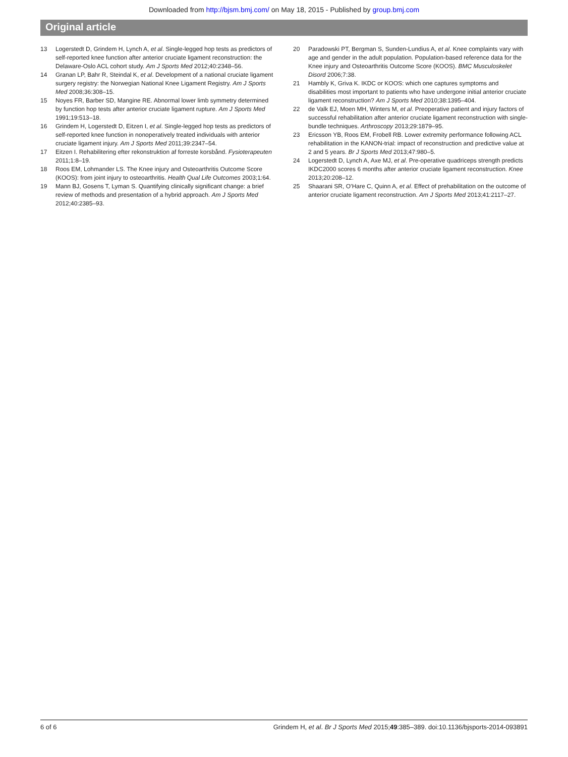Downloaded from http://bjsm.bmj.com/ on May 18, 2015 - Published by group.bmj.com
Original article
13 Logerstedt D, Grindem H, Lynch A, et al. Single-legged hop tests as predictors of self-reported knee function after anterior cruciate ligament reconstruction: the Delaware-Oslo ACL cohort study. Am J Sports Med 2012;40:2348–56.
14 Granan LP, Bahr R, Steindal K, et al. Development of a national cruciate ligament surgery registry: the Norwegian National Knee Ligament Registry. Am J Sports Med 2008;36:308–15.
15 Noyes FR, Barber SD, Mangine RE. Abnormal lower limb symmetry determined by function hop tests after anterior cruciate ligament rupture. Am J Sports Med 1991;19:513–18.
16 Grindem H, Logerstedt D, Eitzen I, et al. Single-legged hop tests as predictors of self-reported knee function in nonoperatively treated individuals with anterior cruciate ligament injury. Am J Sports Med 2011;39:2347–54.
17 Eitzen I. Rehabilitering efter rekonstruktion af forreste korsbånd. Fysioterapeuten 2011;1:8–19.
18 Roos EM, Lohmander LS. The Knee injury and Osteoarthritis Outcome Score (KOOS): from joint injury to osteoarthritis. Health Qual Life Outcomes 2003;1:64.
19 Mann BJ, Gosens T, Lyman S. Quantifying clinically significant change: a brief review of methods and presentation of a hybrid approach. Am J Sports Med 2012;40:2385–93.
20 Paradowski PT, Bergman S, Sunden-Lundius A, et al. Knee complaints vary with age and gender in the adult population. Population-based reference data for the Knee injury and Osteoarthritis Outcome Score (KOOS). BMC Musculoskelet Disord 2006;7:38.
21 Hambly K, Griva K. IKDC or KOOS: which one captures symptoms and disabilities most important to patients who have undergone initial anterior cruciate ligament reconstruction? Am J Sports Med 2010;38:1395–404.
22 de Valk EJ, Moen MH, Winters M, et al. Preoperative patient and injury factors of successful rehabilitation after anterior cruciate ligament reconstruction with single-bundle techniques. Arthroscopy 2013;29:1879–95.
23 Ericsson YB, Roos EM, Frobell RB. Lower extremity performance following ACL rehabilitation in the KANON-trial: impact of reconstruction and predictive value at 2 and 5 years. Br J Sports Med 2013;47:980–5.
24 Logerstedt D, Lynch A, Axe MJ, et al. Pre-operative quadriceps strength predicts IKDC2000 scores 6 months after anterior cruciate ligament reconstruction. Knee 2013;20:208–12.
25 Shaarani SR, O’Hare C, Quinn A, et al. Effect of prehabilitation on the outcome of anterior cruciate ligament reconstruction. Am J Sports Med 2013;41:2117–27.
6 of 6 Grindem H, et al. Br J Sports Med 2015;49:385–389. doi:10.1136/bjsports-2014-093891